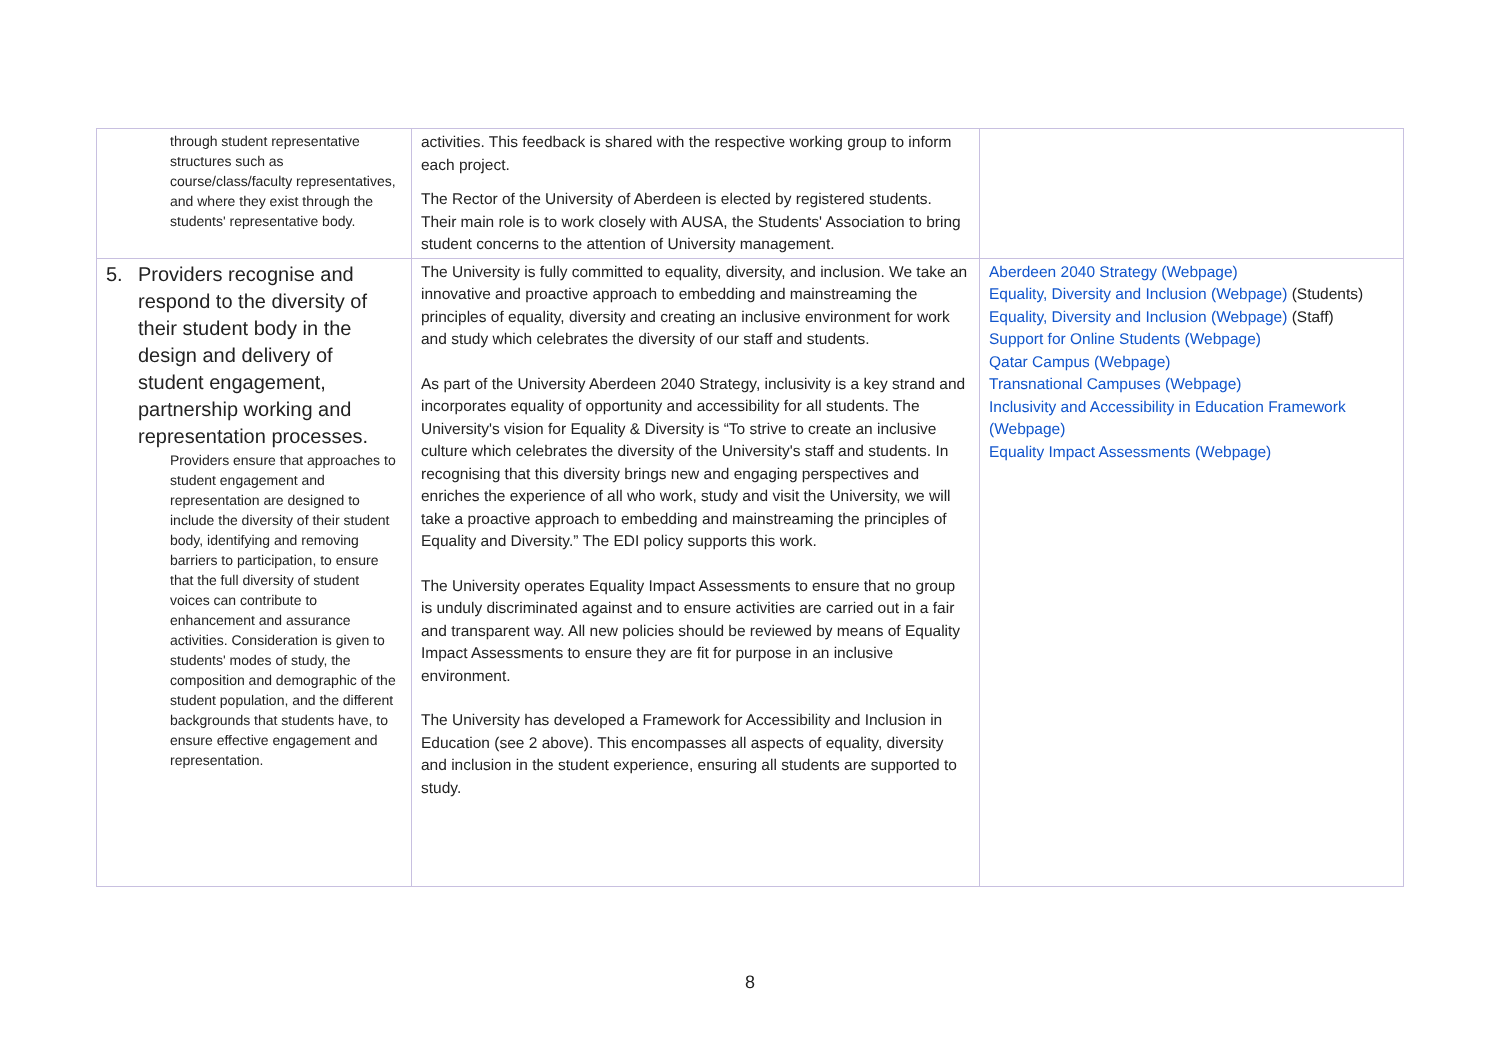| through student representative structures such as course/class/faculty representatives, and where they exist through the students' representative body. | activities. This feedback is shared with the respective working group to inform each project. The Rector of the University of Aberdeen is elected by registered students. Their main role is to work closely with AUSA, the Students' Association to bring student concerns to the attention of University management. | |
| 5. Providers recognise and respond to the diversity of their student body in the design and delivery of student engagement, partnership working and representation processes. Providers ensure that approaches to student engagement and representation are designed to include the diversity of their student body, identifying and removing barriers to participation, to ensure that the full diversity of student voices can contribute to enhancement and assurance activities. Consideration is given to students' modes of study, the composition and demographic of the student population, and the different backgrounds that students have, to ensure effective engagement and representation. | The University is fully committed to equality, diversity, and inclusion. We take an innovative and proactive approach to embedding and mainstreaming the principles of equality, diversity and creating an inclusive environment for work and study which celebrates the diversity of our staff and students. As part of the University Aberdeen 2040 Strategy, inclusivity is a key strand and incorporates equality of opportunity and accessibility for all students. The University's vision for Equality & Diversity is “To strive to create an inclusive culture which celebrates the diversity of the University's staff and students. In recognising that this diversity brings new and engaging perspectives and enriches the experience of all who work, study and visit the University, we will take a proactive approach to embedding and mainstreaming the principles of Equality and Diversity.” The EDI policy supports this work. The University operates Equality Impact Assessments to ensure that no group is unduly discriminated against and to ensure activities are carried out in a fair and transparent way. All new policies should be reviewed by means of Equality Impact Assessments to ensure they are fit for purpose in an inclusive environment. The University has developed a Framework for Accessibility and Inclusion in Education (see 2 above). This encompasses all aspects of equality, diversity and inclusion in the student experience, ensuring all students are supported to study. | Aberdeen 2040 Strategy (Webpage) Equality, Diversity and Inclusion (Webpage) (Students) Equality, Diversity and Inclusion (Webpage) (Staff) Support for Online Students (Webpage) Qatar Campus (Webpage) Transnational Campuses (Webpage) Inclusivity and Accessibility in Education Framework (Webpage) Equality Impact Assessments (Webpage) |
8